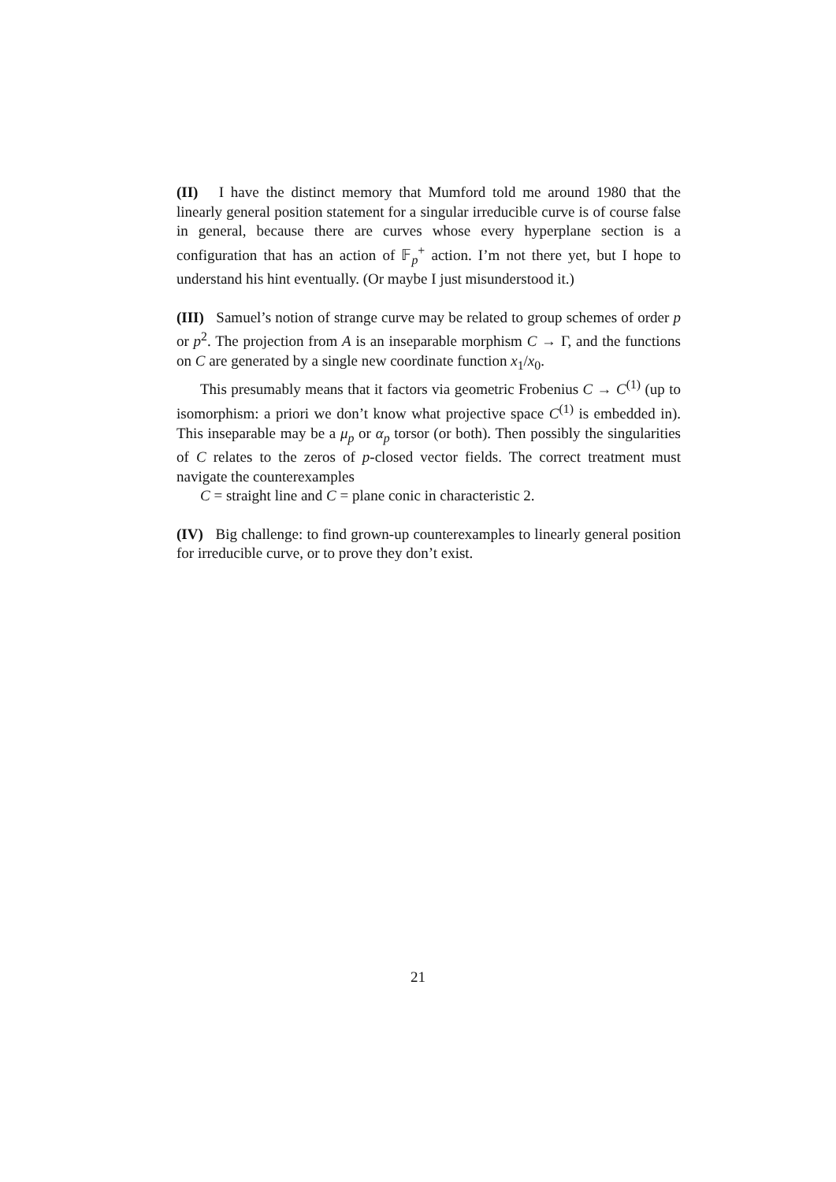(II) I have the distinct memory that Mumford told me around 1980 that the linearly general position statement for a singular irreducible curve is of course false in general, because there are curves whose every hyperplane section is a configuration that has an action of 𝔽<sub>p</sub><sup>+</sup> action. I’m not there yet, but I hope to understand his hint eventually. (Or maybe I just misunderstood it.)
(III) Samuel’s notion of strange curve may be related to group schemes of order p or p<sup>2</sup>. The projection from A is an inseparable morphism C → Γ, and the functions on C are generated by a single new coordinate function x<sub>1</sub>/x<sub>0</sub>.
This presumably means that it factors via geometric Frobenius C → C<sup>(1)</sup> (up to isomorphism: a priori we don’t know what projective space C<sup>(1)</sup> is embedded in). This inseparable may be a μ<sub>p</sub> or α<sub>p</sub> torsor (or both). Then possibly the singularities of C relates to the zeros of p-closed vector fields. The correct treatment must navigate the counterexamples
C = straight line and C = plane conic in characteristic 2.
(IV) Big challenge: to find grown-up counterexamples to linearly general position for irreducible curve, or to prove they don’t exist.
21